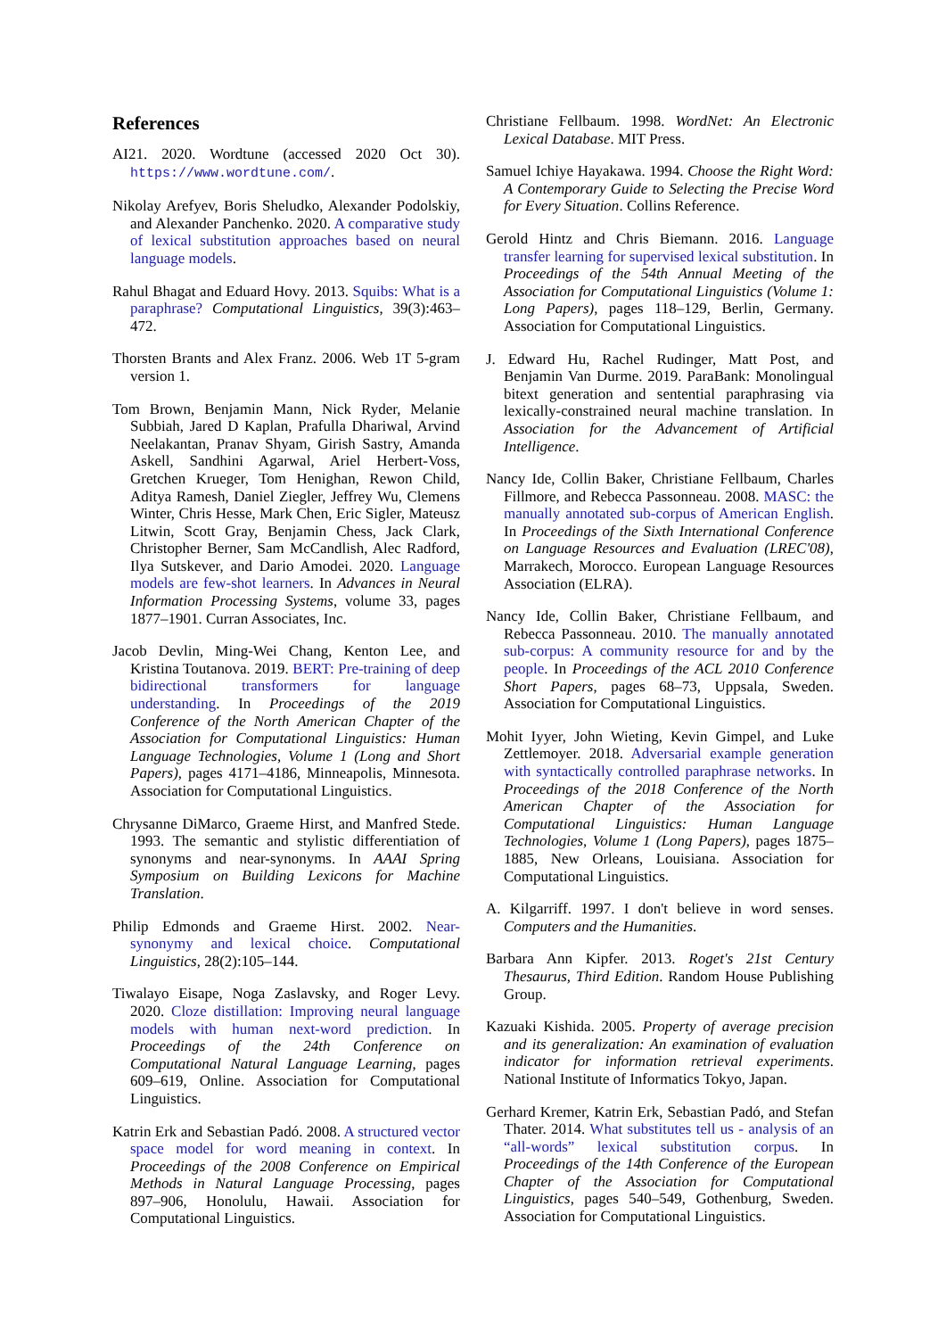References
AI21. 2020. Wordtune (accessed 2020 Oct 30). https://www.wordtune.com/.
Nikolay Arefyev, Boris Sheludko, Alexander Podolskiy, and Alexander Panchenko. 2020. A comparative study of lexical substitution approaches based on neural language models.
Rahul Bhagat and Eduard Hovy. 2013. Squibs: What is a paraphrase? Computational Linguistics, 39(3):463–472.
Thorsten Brants and Alex Franz. 2006. Web 1T 5-gram version 1.
Tom Brown, Benjamin Mann, Nick Ryder, Melanie Subbiah, Jared D Kaplan, Prafulla Dhariwal, Arvind Neelakantan, Pranav Shyam, Girish Sastry, Amanda Askell, Sandhini Agarwal, Ariel Herbert-Voss, Gretchen Krueger, Tom Henighan, Rewon Child, Aditya Ramesh, Daniel Ziegler, Jeffrey Wu, Clemens Winter, Chris Hesse, Mark Chen, Eric Sigler, Mateusz Litwin, Scott Gray, Benjamin Chess, Jack Clark, Christopher Berner, Sam McCandlish, Alec Radford, Ilya Sutskever, and Dario Amodei. 2020. Language models are few-shot learners. In Advances in Neural Information Processing Systems, volume 33, pages 1877–1901. Curran Associates, Inc.
Jacob Devlin, Ming-Wei Chang, Kenton Lee, and Kristina Toutanova. 2019. BERT: Pre-training of deep bidirectional transformers for language understanding. In Proceedings of the 2019 Conference of the North American Chapter of the Association for Computational Linguistics: Human Language Technologies, Volume 1 (Long and Short Papers), pages 4171–4186, Minneapolis, Minnesota. Association for Computational Linguistics.
Chrysanne DiMarco, Graeme Hirst, and Manfred Stede. 1993. The semantic and stylistic differentiation of synonyms and near-synonyms. In AAAI Spring Symposium on Building Lexicons for Machine Translation.
Philip Edmonds and Graeme Hirst. 2002. Near-synonymy and lexical choice. Computational Linguistics, 28(2):105–144.
Tiwalayo Eisape, Noga Zaslavsky, and Roger Levy. 2020. Cloze distillation: Improving neural language models with human next-word prediction. In Proceedings of the 24th Conference on Computational Natural Language Learning, pages 609–619, Online. Association for Computational Linguistics.
Katrin Erk and Sebastian Padó. 2008. A structured vector space model for word meaning in context. In Proceedings of the 2008 Conference on Empirical Methods in Natural Language Processing, pages 897–906, Honolulu, Hawaii. Association for Computational Linguistics.
Christiane Fellbaum. 1998. WordNet: An Electronic Lexical Database. MIT Press.
Samuel Ichiye Hayakawa. 1994. Choose the Right Word: A Contemporary Guide to Selecting the Precise Word for Every Situation. Collins Reference.
Gerold Hintz and Chris Biemann. 2016. Language transfer learning for supervised lexical substitution. In Proceedings of the 54th Annual Meeting of the Association for Computational Linguistics (Volume 1: Long Papers), pages 118–129, Berlin, Germany. Association for Computational Linguistics.
J. Edward Hu, Rachel Rudinger, Matt Post, and Benjamin Van Durme. 2019. ParaBank: Monolingual bitext generation and sentential paraphrasing via lexically-constrained neural machine translation. In Association for the Advancement of Artificial Intelligence.
Nancy Ide, Collin Baker, Christiane Fellbaum, Charles Fillmore, and Rebecca Passonneau. 2008. MASC: the manually annotated sub-corpus of American English. In Proceedings of the Sixth International Conference on Language Resources and Evaluation (LREC'08), Marrakech, Morocco. European Language Resources Association (ELRA).
Nancy Ide, Collin Baker, Christiane Fellbaum, and Rebecca Passonneau. 2010. The manually annotated sub-corpus: A community resource for and by the people. In Proceedings of the ACL 2010 Conference Short Papers, pages 68–73, Uppsala, Sweden. Association for Computational Linguistics.
Mohit Iyyer, John Wieting, Kevin Gimpel, and Luke Zettlemoyer. 2018. Adversarial example generation with syntactically controlled paraphrase networks. In Proceedings of the 2018 Conference of the North American Chapter of the Association for Computational Linguistics: Human Language Technologies, Volume 1 (Long Papers), pages 1875–1885, New Orleans, Louisiana. Association for Computational Linguistics.
A. Kilgarriff. 1997. I don't believe in word senses. Computers and the Humanities.
Barbara Ann Kipfer. 2013. Roget's 21st Century Thesaurus, Third Edition. Random House Publishing Group.
Kazuaki Kishida. 2005. Property of average precision and its generalization: An examination of evaluation indicator for information retrieval experiments. National Institute of Informatics Tokyo, Japan.
Gerhard Kremer, Katrin Erk, Sebastian Padó, and Stefan Thater. 2014. What substitutes tell us - analysis of an “all-words” lexical substitution corpus. In Proceedings of the 14th Conference of the European Chapter of the Association for Computational Linguistics, pages 540–549, Gothenburg, Sweden. Association for Computational Linguistics.